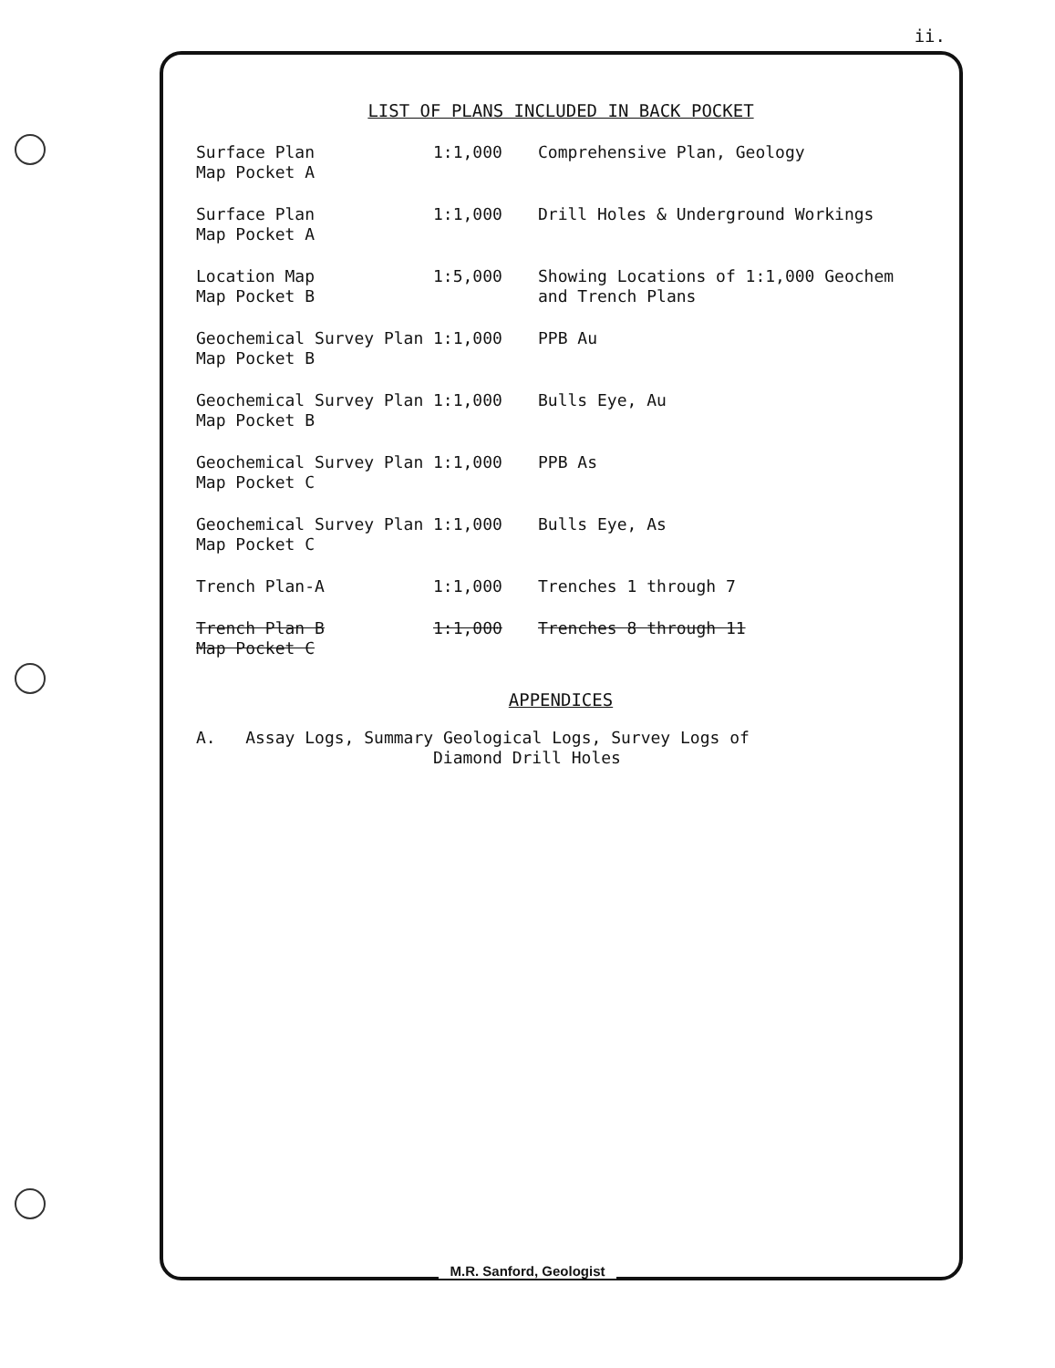ii.
LIST OF PLANS INCLUDED IN BACK POCKET
| Surface Plan Map Pocket A | 1:1,000 | Comprehensive Plan, Geology |
| Surface Plan Map Pocket A | 1:1,000 | Drill Holes & Underground Workings |
| Location Map Map Pocket B | 1:5,000 | Showing Locations of 1:1,000 Geochem and Trench Plans |
| Geochemical Survey Plan Map Pocket B | 1:1,000 | PPB Au |
| Geochemical Survey Plan Map Pocket B | 1:1,000 | Bulls Eye, Au |
| Geochemical Survey Plan Map Pocket C | 1:1,000 | PPB As |
| Geochemical Survey Plan Map Pocket C | 1:1,000 | Bulls Eye, As |
| Trench Plan-A | 1:1,000 | Trenches 1 through 7 |
| Trench Plan B Map Pocket C | 1:1,000 | Trenches 8 through 11 |
APPENDICES
A. Assay Logs, Summary Geological Logs, Survey Logs of
Diamond Drill Holes
M.R. Sanford, Geologist